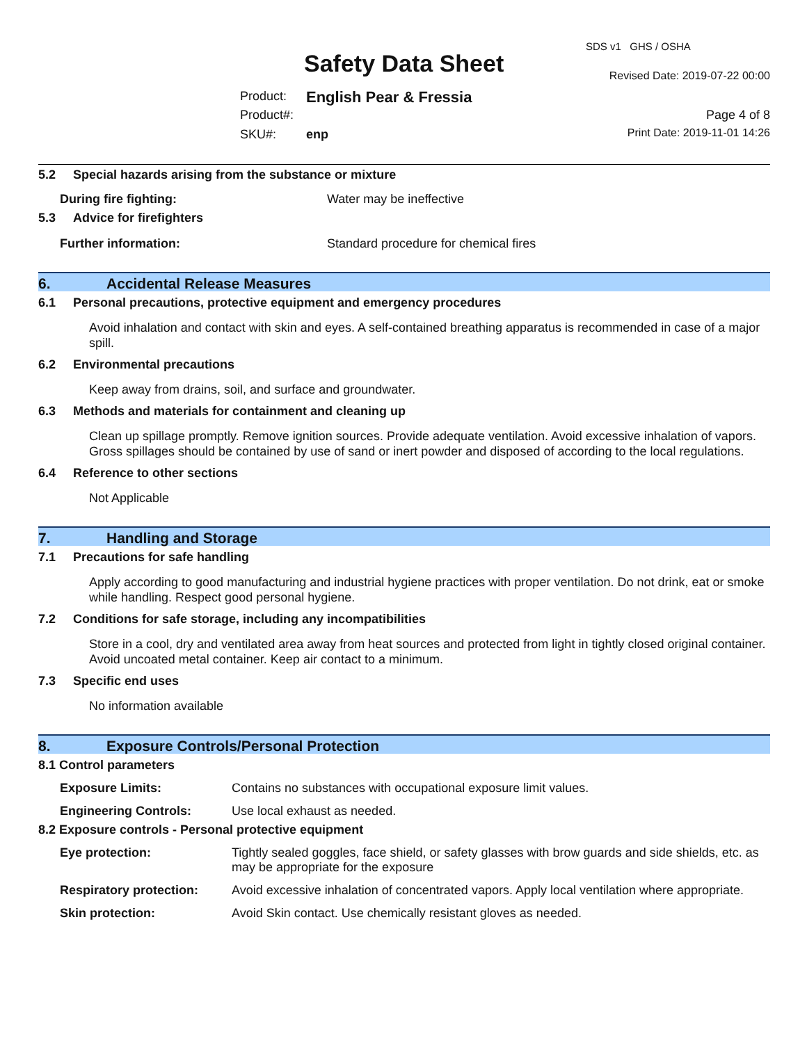Safety Data Sheet
SDS v1 GHS / OSHA
Revised Date: 2019-07-22 00:00
Product: English Pear & Fressia
Product#: Page 4 of 8
SKU#: enp Print Date: 2019-11-01 14:26
5.2 Special hazards arising from the substance or mixture
During fire fighting: Water may be ineffective
5.3 Advice for firefighters
Further information: Standard procedure for chemical fires
6. Accidental Release Measures
6.1 Personal precautions, protective equipment and emergency procedures
Avoid inhalation and contact with skin and eyes. A self-contained breathing apparatus is recommended in case of a major spill.
6.2 Environmental precautions
Keep away from drains, soil, and surface and groundwater.
6.3 Methods and materials for containment and cleaning up
Clean up spillage promptly. Remove ignition sources. Provide adequate ventilation. Avoid excessive inhalation of vapors. Gross spillages should be contained by use of sand or inert powder and disposed of according to the local regulations.
6.4 Reference to other sections
Not Applicable
7. Handling and Storage
7.1 Precautions for safe handling
Apply according to good manufacturing and industrial hygiene practices with proper ventilation. Do not drink, eat or smoke while handling. Respect good personal hygiene.
7.2 Conditions for safe storage, including any incompatibilities
Store in a cool, dry and ventilated area away from heat sources and protected from light in tightly closed original container. Avoid uncoated metal container. Keep air contact to a minimum.
7.3 Specific end uses
No information available
8. Exposure Controls/Personal Protection
8.1 Control parameters
Exposure Limits: Contains no substances with occupational exposure limit values.
Engineering Controls: Use local exhaust as needed.
8.2 Exposure controls - Personal protective equipment
Eye protection: Tightly sealed goggles, face shield, or safety glasses with brow guards and side shields, etc. as may be appropriate for the exposure
Respiratory protection:
Avoid excessive inhalation of concentrated vapors. Apply local ventilation where appropriate.
Skin protection: Avoid Skin contact. Use chemically resistant gloves as needed.